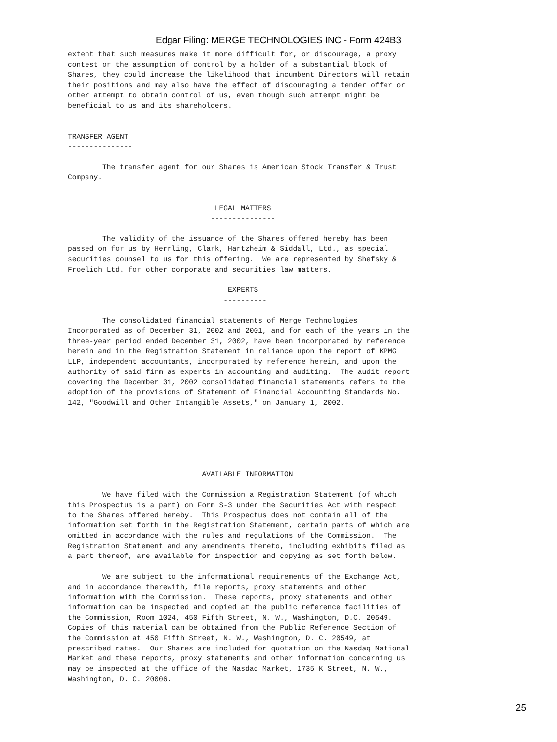Edgar Filing: MERGE TECHNOLOGIES INC - Form 424B3
extent that such measures make it more difficult for, or discourage, a proxy
contest or the assumption of control by a holder of a substantial block of
Shares, they could increase the likelihood that incumbent Directors will retain
their positions and may also have the effect of discouraging a tender offer or
other attempt to obtain control of us, even though such attempt might be
beneficial to us and its shareholders.


TRANSFER AGENT
---------------

        The transfer agent for our Shares is American Stock Transfer & Trust
Company.


                                  LEGAL MATTERS
                                 ---------------

        The validity of the issuance of the Shares offered hereby has been
passed on for us by Herrling, Clark, Hartzheim & Siddall, Ltd., as special
securities counsel to us for this offering.  We are represented by Shefsky &
Froelich Ltd. for other corporate and securities law matters.

                                     EXPERTS
                                    ----------

        The consolidated financial statements of Merge Technologies
Incorporated as of December 31, 2002 and 2001, and for each of the years in the
three-year period ended December 31, 2002, have been incorporated by reference
herein and in the Registration Statement in reliance upon the report of KPMG
LLP, independent accountants, incorporated by reference herein, and upon the
authority of said firm as experts in accounting and auditing.  The audit report
covering the December 31, 2002 consolidated financial statements refers to the
adoption of the provisions of Statement of Financial Accounting Standards No.
142, "Goodwill and Other Intangible Assets," on January 1, 2002.






                               AVAILABLE INFORMATION

        We have filed with the Commission a Registration Statement (of which
this Prospectus is a part) on Form S-3 under the Securities Act with respect
to the Shares offered hereby.  This Prospectus does not contain all of the
information set forth in the Registration Statement, certain parts of which are
omitted in accordance with the rules and regulations of the Commission.  The
Registration Statement and any amendments thereto, including exhibits filed as
a part thereof, are available for inspection and copying as set forth below.

        We are subject to the informational requirements of the Exchange Act,
and in accordance therewith, file reports, proxy statements and other
information with the Commission.  These reports, proxy statements and other
information can be inspected and copied at the public reference facilities of
the Commission, Room 1024, 450 Fifth Street, N. W., Washington, D.C. 20549.
Copies of this material can be obtained from the Public Reference Section of
the Commission at 450 Fifth Street, N. W., Washington, D. C. 20549, at
prescribed rates.  Our Shares are included for quotation on the Nasdaq National
Market and these reports, proxy statements and other information concerning us
may be inspected at the office of the Nasdaq Market, 1735 K Street, N. W.,
Washington, D. C. 20006.
25